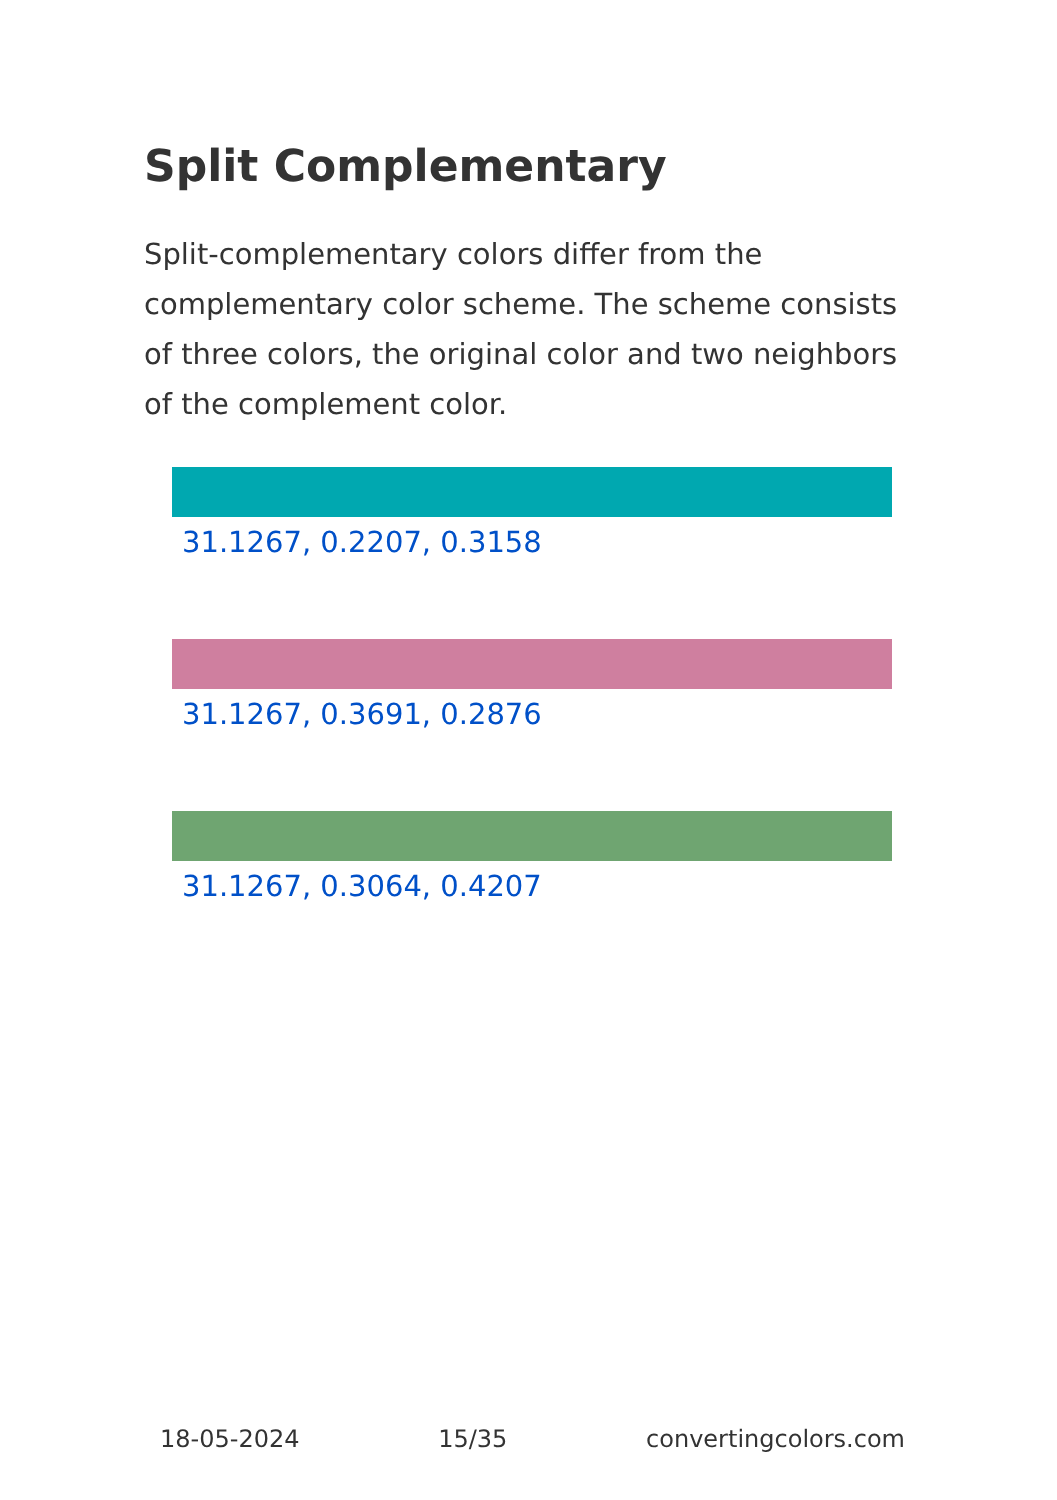Split Complementary
Split-complementary colors differ from the complementary color scheme. The scheme consists of three colors, the original color and two neighbors of the complement color.
31.1267, 0.2207, 0.3158
31.1267, 0.3691, 0.2876
31.1267, 0.3064, 0.4207
18-05-2024 15/35 convertingcolors.com